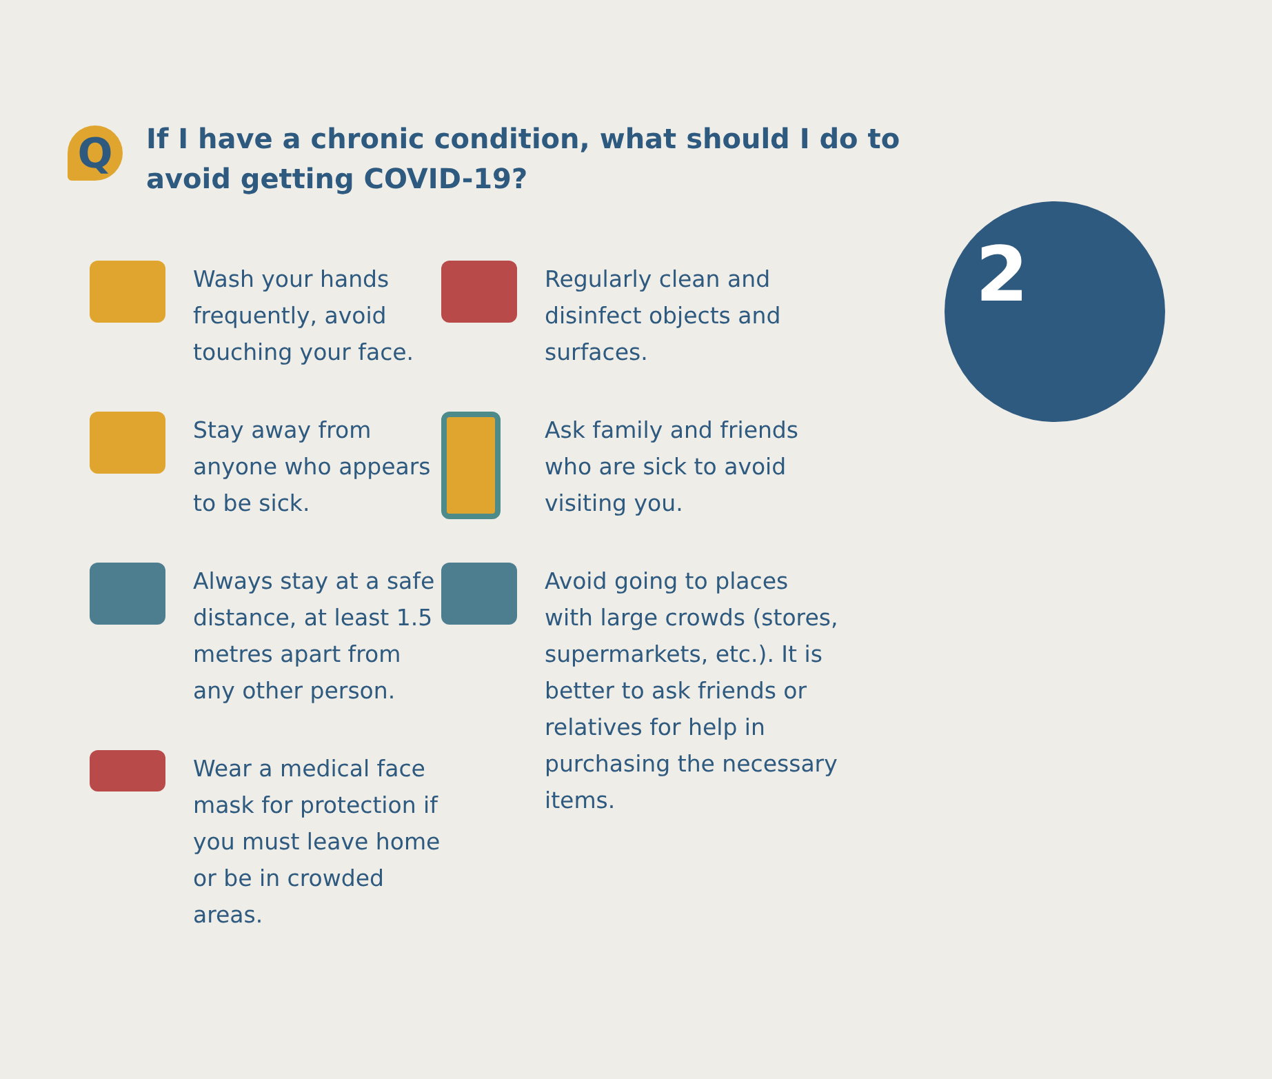2
Q
If I have a chronic condition, what should I do to avoid getting COVID-19?
Wash your hands frequently, avoid touching your face.
Stay away from anyone who appears to be sick.
Always stay at a safe distance, at least 1.5 metres apart from any other person.
Wear a medical face mask for protection if you must leave home or be in crowded areas.
Regularly clean and disinfect objects and surfaces.
Ask family and friends who are sick to avoid visiting you.
Avoid going to places with large crowds (stores, supermarkets, etc.). It is better to ask friends or relatives for help in purchasing the necessary items.